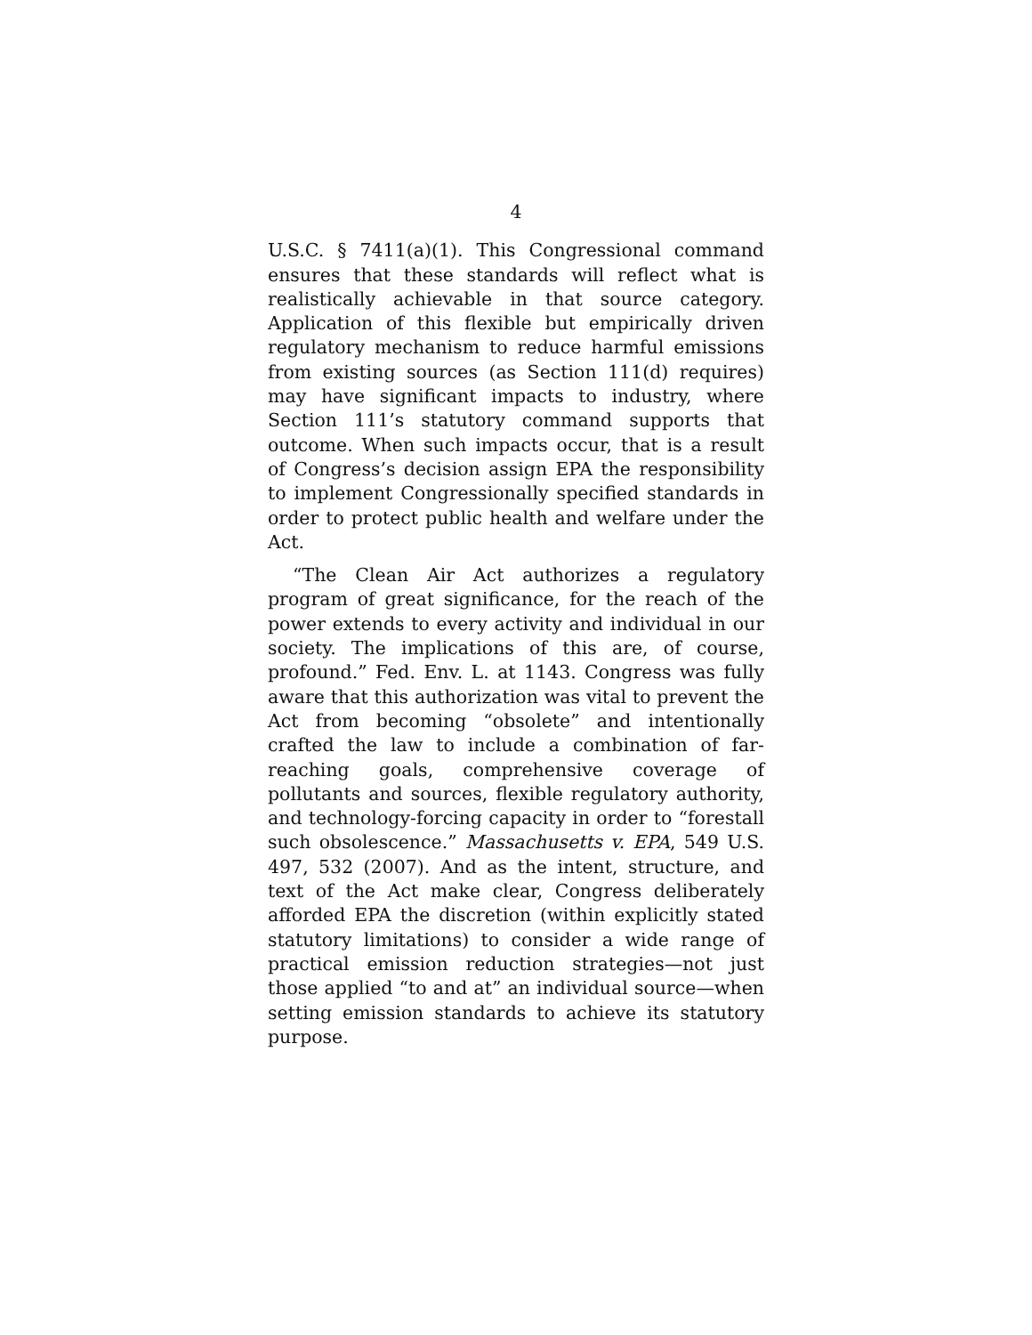4
U.S.C. § 7411(a)(1). This Congressional command ensures that these standards will reflect what is realistically achievable in that source category. Application of this flexible but empirically driven regulatory mechanism to reduce harmful emissions from existing sources (as Section 111(d) requires) may have significant impacts to industry, where Section 111’s statutory command supports that outcome. When such impacts occur, that is a result of Congress’s decision assign EPA the responsibility to implement Congressionally specified standards in order to protect public health and welfare under the Act.
“The Clean Air Act authorizes a regulatory program of great significance, for the reach of the power extends to every activity and individual in our society. The implications of this are, of course, profound.” Fed. Env. L. at 1143. Congress was fully aware that this authorization was vital to prevent the Act from becoming “obsolete” and intentionally crafted the law to include a combination of far-reaching goals, comprehensive coverage of pollutants and sources, flexible regulatory authority, and technology-forcing capacity in order to “forestall such obsolescence.” Massachusetts v. EPA, 549 U.S. 497, 532 (2007). And as the intent, structure, and text of the Act make clear, Congress deliberately afforded EPA the discretion (within explicitly stated statutory limitations) to consider a wide range of practical emission reduction strategies—not just those applied “to and at” an individual source—when setting emission standards to achieve its statutory purpose.